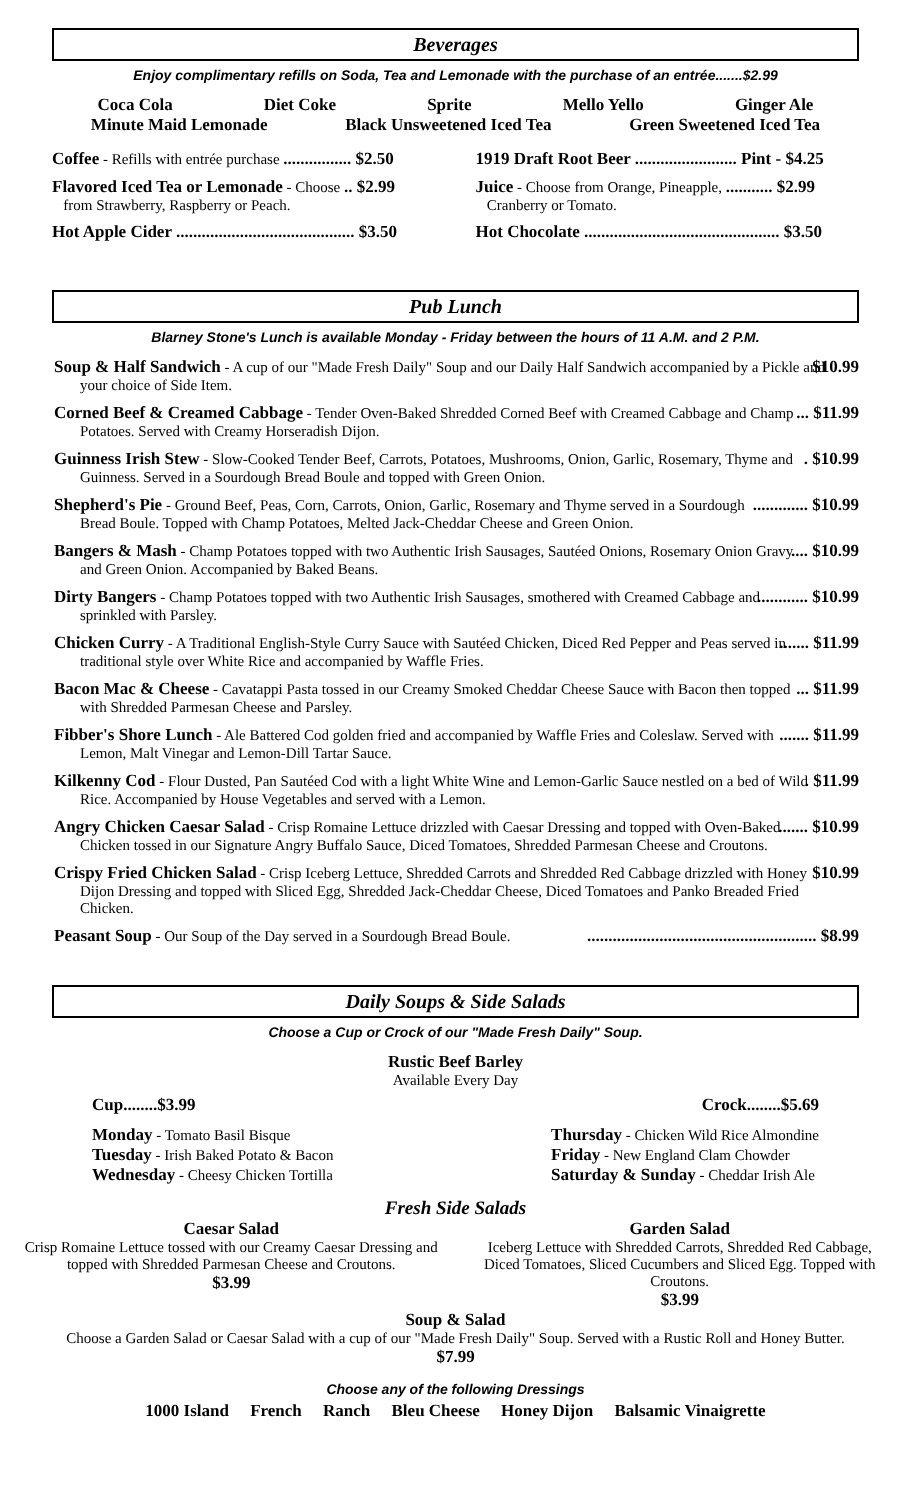Beverages
Enjoy complimentary refills on Soda, Tea and Lemonade with the purchase of an entrée.......$2.99
Coca Cola Diet Coke Sprite Mello Yello Ginger Ale
Minute Maid Lemonade Black Unsweetened Iced Tea Green Sweetened Iced Tea
Coffee - Refills with entrée purchase ................ $2.50
Flavored Iced Tea or Lemonade - Choose .. $2.99
from Strawberry, Raspberry or Peach.
Hot Apple Cider .......................................... $3.50
1919 Draft Root Beer ........................ Pint - $4.25
Juice - Choose from Orange, Pineapple, ........... $2.99
Cranberry or Tomato.
Hot Chocolate .............................................. $3.50
Pub Lunch
Blarney Stone's Lunch is available Monday - Friday between the hours of 11 A.M. and 2 P.M.
Soup & Half Sandwich - A cup of our "Made Fresh Daily" Soup and our Daily Half Sandwich accompanied by a Pickle and your choice of Side Item. $10.99
Corned Beef & Creamed Cabbage - Tender Oven-Baked Shredded Corned Beef with Creamed Cabbage and Champ Potatoes. Served with Creamy Horseradish Dijon.... $11.99
Guinness Irish Stew - Slow-Cooked Tender Beef, Carrots, Potatoes, Mushrooms, Onion, Garlic, Rosemary, Thyme and Guinness. Served in a Sourdough Bread Boule and topped with Green Onion.. $10.99
Shepherd's Pie - Ground Beef, Peas, Corn, Carrots, Onion, Garlic, Rosemary and Thyme served in a Sourdough Bread Boule. Topped with Champ Potatoes, Melted Jack-Cheddar Cheese and Green Onion.............. $10.99
Bangers & Mash - Champ Potatoes topped with two Authentic Irish Sausages, Sautéed Onions, Rosemary Onion Gravy and Green Onion. Accompanied by Baked Beans..... $10.99
Dirty Bangers - Champ Potatoes topped with two Authentic Irish Sausages, smothered with Creamed Cabbage and sprinkled with Parsley............. $10.99
Chicken Curry - A Traditional English-Style Curry Sauce with Sautéed Chicken, Diced Red Pepper and Peas served in traditional style over White Rice and accompanied by Waffle Fries........ $11.99
Bacon Mac & Cheese - Cavatappi Pasta tossed in our Creamy Smoked Cheddar Cheese Sauce with Bacon then topped with Shredded Parmesan Cheese and Parsley.... $11.99
Fibber's Shore Lunch - Ale Battered Cod golden fried and accompanied by Waffle Fries and Coleslaw. Served with Lemon, Malt Vinegar and Lemon-Dill Tartar Sauce........ $11.99
Kilkenny Cod - Flour Dusted, Pan Sautéed Cod with a light White Wine and Lemon-Garlic Sauce nestled on a bed of Wild Rice. Accompanied by House Vegetables and served with a Lemon.. $11.99
Angry Chicken Caesar Salad - Crisp Romaine Lettuce drizzled with Caesar Dressing and topped with Oven-Baked Chicken tossed in our Signature Angry Buffalo Sauce, Diced Tomatoes, Shredded Parmesan Cheese and Croutons........ $10.99
Crispy Fried Chicken Salad - Crisp Iceberg Lettuce, Shredded Carrots and Shredded Red Cabbage drizzled with Honey Dijon Dressing and topped with Sliced Egg, Shredded Jack-Cheddar Cheese, Diced Tomatoes and Panko Breaded Fried Chicken. $10.99
Peasant Soup - Our Soup of the Day served in a Sourdough Bread Boule....................................................... $8.99
Daily Soups & Side Salads
Choose a Cup or Crock of our "Made Fresh Daily" Soup.
Rustic Beef Barley
Available Every Day
Cup........$3.99 Crock........$5.69
Monday - Tomato Basil Bisque
Tuesday - Irish Baked Potato & Bacon
Wednesday - Cheesy Chicken Tortilla
Thursday - Chicken Wild Rice Almondine
Friday - New England Clam Chowder
Saturday & Sunday - Cheddar Irish Ale
Fresh Side Salads
Caesar Salad
Crisp Romaine Lettuce tossed with our Creamy Caesar Dressing and topped with Shredded Parmesan Cheese and Croutons.
$3.99
Garden Salad
Iceberg Lettuce with Shredded Carrots, Shredded Red Cabbage, Diced Tomatoes, Sliced Cucumbers and Sliced Egg. Topped with Croutons.
$3.99
Soup & Salad
Choose a Garden Salad or Caesar Salad with a cup of our "Made Fresh Daily" Soup. Served with a Rustic Roll and Honey Butter.
$7.99
Choose any of the following Dressings
1000 Island French Ranch Bleu Cheese Honey Dijon Balsamic Vinaigrette